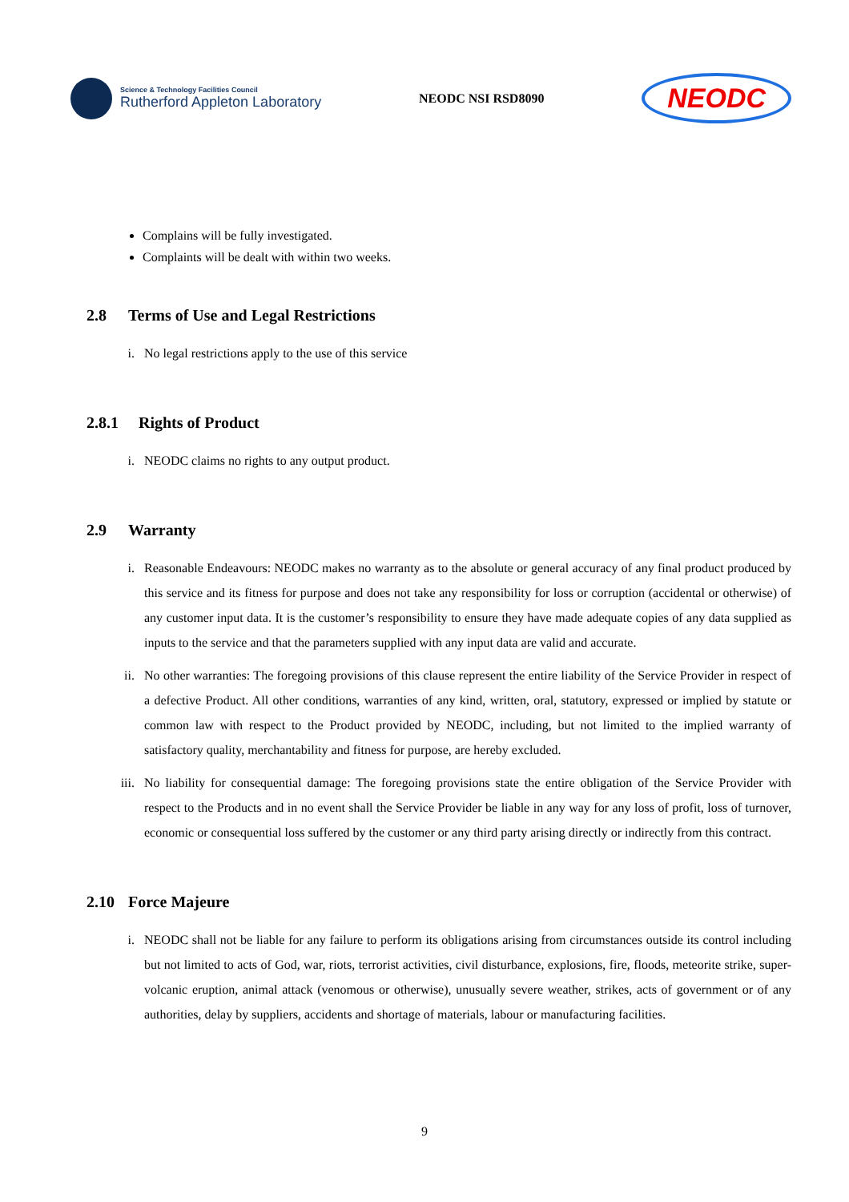Science & Technology Facilities Council
Rutherford Appleton Laboratory
NEODC NSI RSD8090
NEODC
Complains will be fully investigated.
Complaints will be dealt with within two weeks.
2.8 Terms of Use and Legal Restrictions
i. No legal restrictions apply to the use of this service
2.8.1 Rights of Product
i. NEODC claims no rights to any output product.
2.9 Warranty
i. Reasonable Endeavours: NEODC makes no warranty as to the absolute or general accuracy of any final product produced by this service and its fitness for purpose and does not take any responsibility for loss or corruption (accidental or otherwise) of any customer input data. It is the customer’s responsibility to ensure they have made adequate copies of any data supplied as inputs to the service and that the parameters supplied with any input data are valid and accurate.
ii. No other warranties: The foregoing provisions of this clause represent the entire liability of the Service Provider in respect of a defective Product. All other conditions, warranties of any kind, written, oral, statutory, expressed or implied by statute or common law with respect to the Product provided by NEODC, including, but not limited to the implied warranty of satisfactory quality, merchantability and fitness for purpose, are hereby excluded.
iii. No liability for consequential damage: The foregoing provisions state the entire obligation of the Service Provider with respect to the Products and in no event shall the Service Provider be liable in any way for any loss of profit, loss of turnover, economic or consequential loss suffered by the customer or any third party arising directly or indirectly from this contract.
2.10 Force Majeure
i. NEODC shall not be liable for any failure to perform its obligations arising from circumstances outside its control including but not limited to acts of God, war, riots, terrorist activities, civil disturbance, explosions, fire, floods, meteorite strike, super-volcanic eruption, animal attack (venomous or otherwise), unusually severe weather, strikes, acts of government or of any authorities, delay by suppliers, accidents and shortage of materials, labour or manufacturing facilities.
9